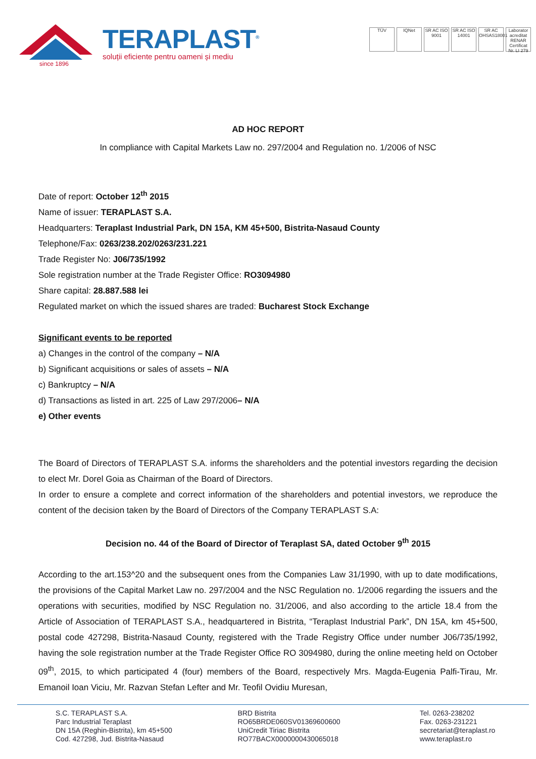since 1896
TERAPLAST<sup>®</sup>
soluții eficiente pentru oameni și mediu
TÜV IQNet SR AC ISO 9001
SR AC ISO 14001
SR AC OHSAS18001
Laborator acreditat RENAR Certificat Nr. LI 279
AD HOC REPORT
In compliance with Capital Markets Law no. 297/2004 and Regulation no. 1/2006 of NSC
Date of report: October 12<sup>th</sup> 2015
Name of issuer: TERAPLAST S.A.
Headquarters: Teraplast Industrial Park, DN 15A, KM 45+500, Bistrita-Nasaud County
Telephone/Fax: 0263/238.202/0263/231.221
Trade Register No: J06/735/1992
Sole registration number at the Trade Register Office: RO3094980
Share capital: 28.887.588 lei
Regulated market on which the issued shares are traded: Bucharest Stock Exchange
Significant events to be reported
a) Changes in the control of the company – N/A
b) Significant acquisitions or sales of assets – N/A
c) Bankruptcy – N/A
d) Transactions as listed in art. 225 of Law 297/2006– N/A
e) Other events
The Board of Directors of TERAPLAST S.A. informs the shareholders and the potential investors regarding the decision to elect Mr. Dorel Goia as Chairman of the Board of Directors.
In order to ensure a complete and correct information of the shareholders and potential investors, we reproduce the content of the decision taken by the Board of Directors of the Company TERAPLAST S.A:
Decision no. 44 of the Board of Director of Teraplast SA, dated October 9<sup>th</sup> 2015
According to the art.153^20 and the subsequent ones from the Companies Law 31/1990, with up to date modifications, the provisions of the Capital Market Law no. 297/2004 and the NSC Regulation no. 1/2006 regarding the issuers and the operations with securities, modified by NSC Regulation no. 31/2006, and also according to the article 18.4 from the Article of Association of TERAPLAST S.A., headquartered in Bistrita, “Teraplast Industrial Park”, DN 15A, km 45+500, postal code 427298, Bistrita-Nasaud County, registered with the Trade Registry Office under number J06/735/1992, having the sole registration number at the Trade Register Office RO 3094980, during the online meeting held on October 09<sup>th</sup>, 2015, to which participated 4 (four) members of the Board, respectively Mrs. Magda-Eugenia Palfi-Tirau, Mr. Emanoil Ioan Viciu, Mr. Razvan Stefan Lefter and Mr. Teofil Ovidiu Muresan,
S.C. TERAPLAST S.A.
Parc Industrial Teraplast
DN 15A (Reghin-Bistrita), km 45+500
Cod. 427298, Jud. Bistrita-Nasaud
BRD Bistrita
RO65BRDE060SV01369600600
UniCredit Tiriac Bistrita
RO77BACX0000000430065018
Tel. 0263-238202
Fax. 0263-231221
secretariat@teraplast.ro
www.teraplast.ro